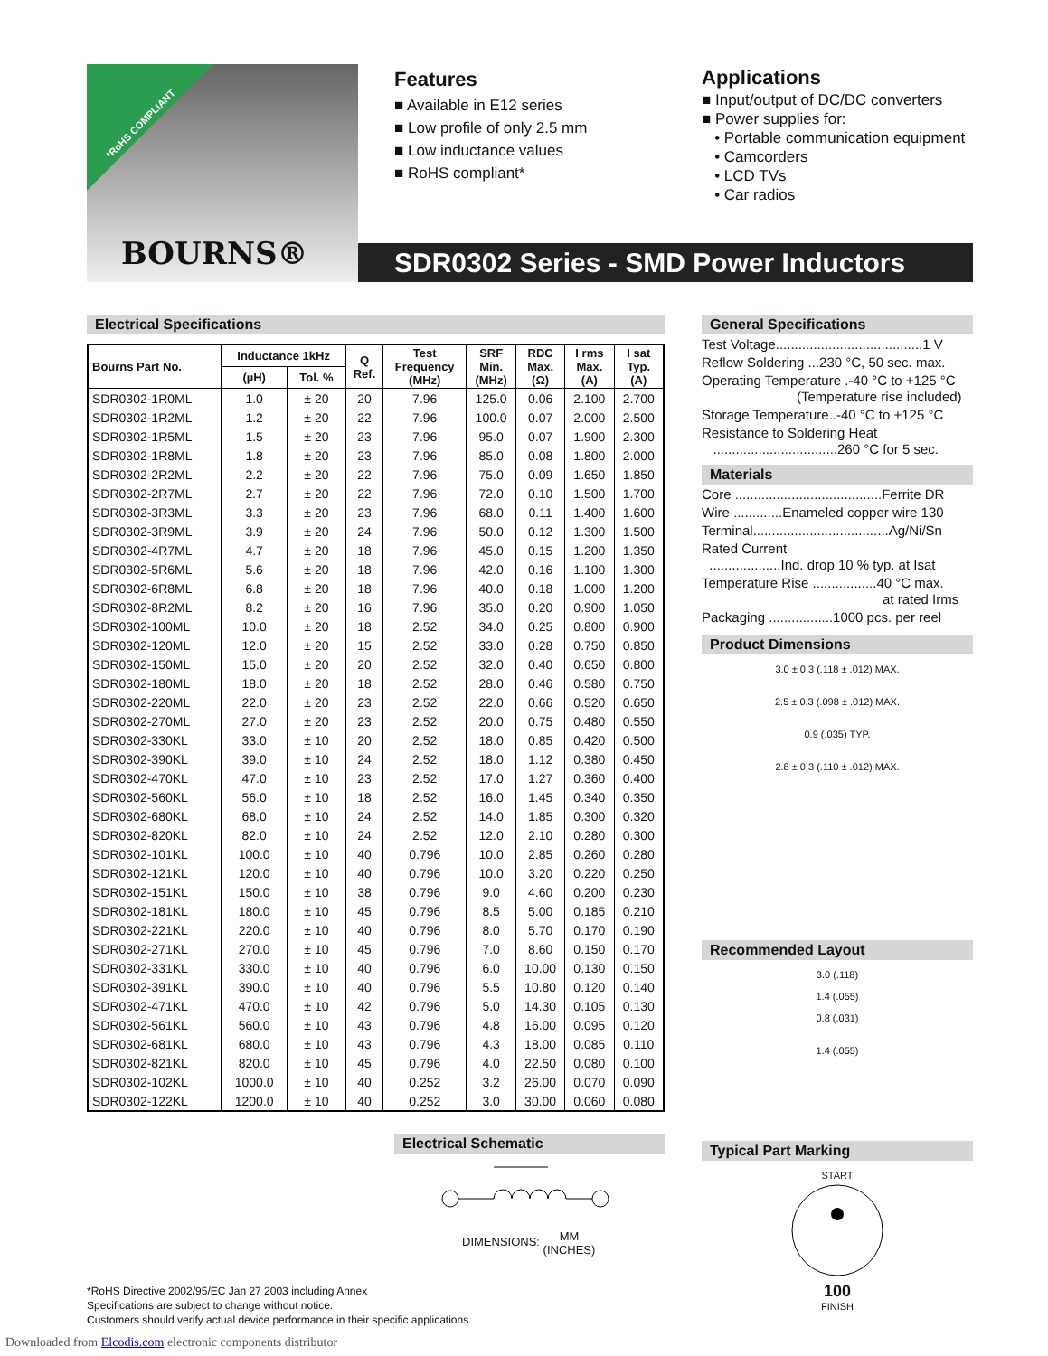*RoHS COMPLIANT
BOURNS®
Features
■ Available in E12 series
■ Low profile of only 2.5 mm
■ Low inductance values
■ RoHS compliant*
Applications
■ Input/output of DC/DC converters
■ Power supplies for:
• Portable communication equipment
• Camcorders
• LCD TVs
• Car radios
SDR0302 Series - SMD Power Inductors
Electrical Specifications
| Bourns Part No. | Inductance 1kHz | | Q Ref. | Test Frequency (MHz) | SRF Min. (MHz) | RDC Max. (Ω) | I rms Max. (A) | I sat Typ. (A) |
| --- | --- | --- | --- | --- | --- | --- | --- | --- |
| | (µH) | Tol. % | | | | | | |
| SDR0302-1R0ML | 1.0 | ± 20 | 20 | 7.96 | 125.0 | 0.06 | 2.100 | 2.700 |
| SDR0302-1R2ML | 1.2 | ± 20 | 22 | 7.96 | 100.0 | 0.07 | 2.000 | 2.500 |
| SDR0302-1R5ML | 1.5 | ± 20 | 23 | 7.96 | 95.0 | 0.07 | 1.900 | 2.300 |
| SDR0302-1R8ML | 1.8 | ± 20 | 23 | 7.96 | 85.0 | 0.08 | 1.800 | 2.000 |
| SDR0302-2R2ML | 2.2 | ± 20 | 22 | 7.96 | 75.0 | 0.09 | 1.650 | 1.850 |
| SDR0302-2R7ML | 2.7 | ± 20 | 22 | 7.96 | 72.0 | 0.10 | 1.500 | 1.700 |
| SDR0302-3R3ML | 3.3 | ± 20 | 23 | 7.96 | 68.0 | 0.11 | 1.400 | 1.600 |
| SDR0302-3R9ML | 3.9 | ± 20 | 24 | 7.96 | 50.0 | 0.12 | 1.300 | 1.500 |
| SDR0302-4R7ML | 4.7 | ± 20 | 18 | 7.96 | 45.0 | 0.15 | 1.200 | 1.350 |
| SDR0302-5R6ML | 5.6 | ± 20 | 18 | 7.96 | 42.0 | 0.16 | 1.100 | 1.300 |
| SDR0302-6R8ML | 6.8 | ± 20 | 18 | 7.96 | 40.0 | 0.18 | 1.000 | 1.200 |
| SDR0302-8R2ML | 8.2 | ± 20 | 16 | 7.96 | 35.0 | 0.20 | 0.900 | 1.050 |
| SDR0302-100ML | 10.0 | ± 20 | 18 | 2.52 | 34.0 | 0.25 | 0.800 | 0.900 |
| SDR0302-120ML | 12.0 | ± 20 | 15 | 2.52 | 33.0 | 0.28 | 0.750 | 0.850 |
| SDR0302-150ML | 15.0 | ± 20 | 20 | 2.52 | 32.0 | 0.40 | 0.650 | 0.800 |
| SDR0302-180ML | 18.0 | ± 20 | 18 | 2.52 | 28.0 | 0.46 | 0.580 | 0.750 |
| SDR0302-220ML | 22.0 | ± 20 | 23 | 2.52 | 22.0 | 0.66 | 0.520 | 0.650 |
| SDR0302-270ML | 27.0 | ± 20 | 23 | 2.52 | 20.0 | 0.75 | 0.480 | 0.550 |
| SDR0302-330KL | 33.0 | ± 10 | 20 | 2.52 | 18.0 | 0.85 | 0.420 | 0.500 |
| SDR0302-390KL | 39.0 | ± 10 | 24 | 2.52 | 18.0 | 1.12 | 0.380 | 0.450 |
| SDR0302-470KL | 47.0 | ± 10 | 23 | 2.52 | 17.0 | 1.27 | 0.360 | 0.400 |
| SDR0302-560KL | 56.0 | ± 10 | 18 | 2.52 | 16.0 | 1.45 | 0.340 | 0.350 |
| SDR0302-680KL | 68.0 | ± 10 | 24 | 2.52 | 14.0 | 1.85 | 0.300 | 0.320 |
| SDR0302-820KL | 82.0 | ± 10 | 24 | 2.52 | 12.0 | 2.10 | 0.280 | 0.300 |
| SDR0302-101KL | 100.0 | ± 10 | 40 | 0.796 | 10.0 | 2.85 | 0.260 | 0.280 |
| SDR0302-121KL | 120.0 | ± 10 | 40 | 0.796 | 10.0 | 3.20 | 0.220 | 0.250 |
| SDR0302-151KL | 150.0 | ± 10 | 38 | 0.796 | 9.0 | 4.60 | 0.200 | 0.230 |
| SDR0302-181KL | 180.0 | ± 10 | 45 | 0.796 | 8.5 | 5.00 | 0.185 | 0.210 |
| SDR0302-221KL | 220.0 | ± 10 | 40 | 0.796 | 8.0 | 5.70 | 0.170 | 0.190 |
| SDR0302-271KL | 270.0 | ± 10 | 45 | 0.796 | 7.0 | 8.60 | 0.150 | 0.170 |
| SDR0302-331KL | 330.0 | ± 10 | 40 | 0.796 | 6.0 | 10.00 | 0.130 | 0.150 |
| SDR0302-391KL | 390.0 | ± 10 | 40 | 0.796 | 5.5 | 10.80 | 0.120 | 0.140 |
| SDR0302-471KL | 470.0 | ± 10 | 42 | 0.796 | 5.0 | 14.30 | 0.105 | 0.130 |
| SDR0302-561KL | 560.0 | ± 10 | 43 | 0.796 | 4.8 | 16.00 | 0.095 | 0.120 |
| SDR0302-681KL | 680.0 | ± 10 | 43 | 0.796 | 4.3 | 18.00 | 0.085 | 0.110 |
| SDR0302-821KL | 820.0 | ± 10 | 45 | 0.796 | 4.0 | 22.50 | 0.080 | 0.100 |
| SDR0302-102KL | 1000.0 | ± 10 | 40 | 0.252 | 3.2 | 26.00 | 0.070 | 0.090 |
| SDR0302-122KL | 1200.0 | ± 10 | 40 | 0.252 | 3.0 | 30.00 | 0.060 | 0.080 |
Electrical Schematic
DIMENSIONS: MM
(INCHES)
General Specifications
Test Voltage.......................................1 V
Reflow Soldering ...230 °C, 50 sec. max.
Operating Temperature .-40 °C to +125 °C
(Temperature rise included)
Storage Temperature..-40 °C to +125 °C
Resistance to Soldering Heat
.................................260 °C for 5 sec.
Materials
Core .......................................Ferrite DR
Wire .............Enameled copper wire 130
Terminal....................................Ag/Ni/Sn
Rated Current
...................Ind. drop 10 % typ. at Isat
Temperature Rise .................40 °C max.
at rated Irms
Packaging .................1000 pcs. per reel
Product Dimensions
3.0 ± 0.3 (.118 ± .012) MAX.
2.5 ± 0.3 (.098 ± .012) MAX.
0.9 (.035) TYP.
2.8 ± 0.3 (.110 ± .012) MAX.
Recommended Layout
3.0 (.118)
1.4 (.055)
0.8 (.031)
1.4 (.055)
Typical Part Marking
START
100
FINISH
*RoHS Directive 2002/95/EC Jan 27 2003 including Annex
Specifications are subject to change without notice.
Customers should verify actual device performance in their specific applications.
Downloaded from Elcodis.com electronic components distributor